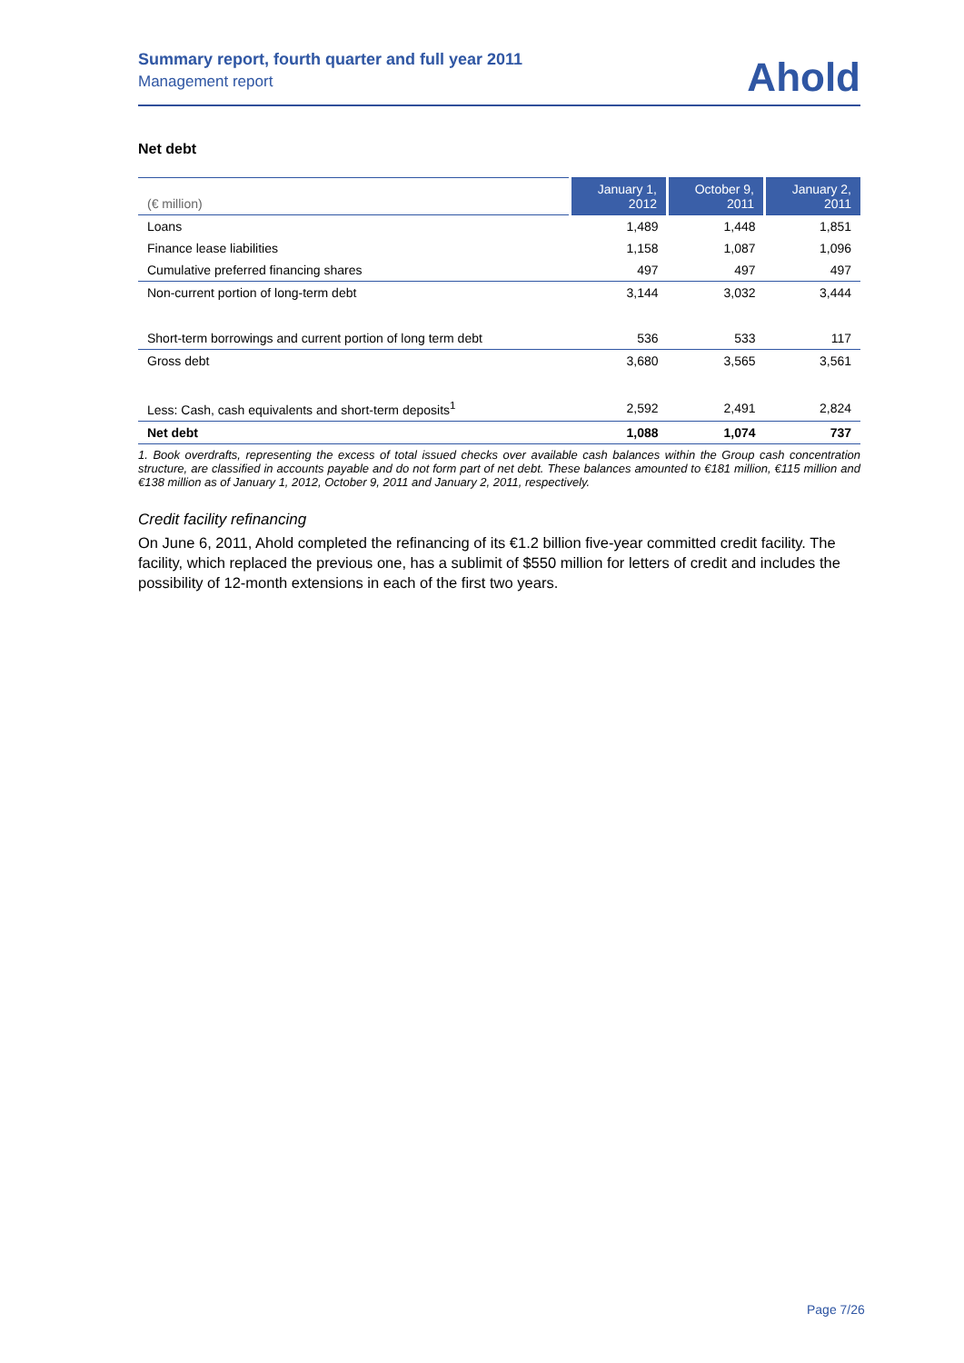Summary report, fourth quarter and full year 2011
Management report
Ahold
Net debt
| (€ million) | January 1, 2012 | October 9, 2011 | January 2, 2011 |
| --- | --- | --- | --- |
| Loans | 1,489 | 1,448 | 1,851 |
| Finance lease liabilities | 1,158 | 1,087 | 1,096 |
| Cumulative preferred financing shares | 497 | 497 | 497 |
| Non-current portion of long-term debt | 3,144 | 3,032 | 3,444 |
| Short-term borrowings and current portion of long term debt | 536 | 533 | 117 |
| Gross debt | 3,680 | 3,565 | 3,561 |
| Less: Cash, cash equivalents and short-term deposits<sup>1</sup> | 2,592 | 2,491 | 2,824 |
| Net debt | 1,088 | 1,074 | 737 |
1. Book overdrafts, representing the excess of total issued checks over available cash balances within the Group cash concentration structure, are classified in accounts payable and do not form part of net debt. These balances amounted to €181 million, €115 million and €138 million as of January 1, 2012, October 9, 2011 and January 2, 2011, respectively.
Credit facility refinancing
On June 6, 2011, Ahold completed the refinancing of its €1.2 billion five-year committed credit facility. The facility, which replaced the previous one, has a sublimit of $550 million for letters of credit and includes the possibility of 12-month extensions in each of the first two years.
Page 7/26